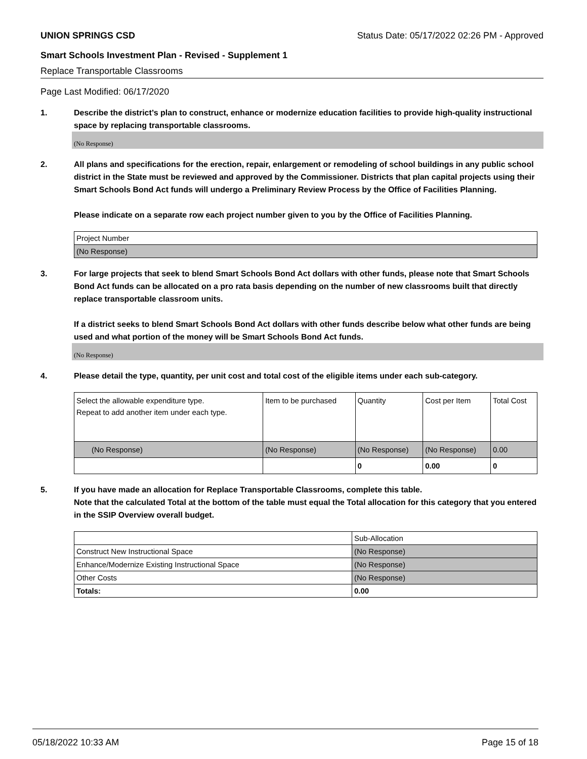UNION SPRINGS CSD Status Date: 05/17/2022 02:26 PM - Approved
Smart Schools Investment Plan - Revised - Supplement 1
Replace Transportable Classrooms
Page Last Modified: 06/17/2020
1. Describe the district’s plan to construct, enhance or modernize education facilities to provide high-quality instructional space by replacing transportable classrooms.
(No Response)
2. All plans and specifications for the erection, repair, enlargement or remodeling of school buildings in any public school district in the State must be reviewed and approved by the Commissioner. Districts that plan capital projects using their Smart Schools Bond Act funds will undergo a Preliminary Review Process by the Office of Facilities Planning.
Please indicate on a separate row each project number given to you by the Office of Facilities Planning.
| Project Number |
| (No Response) |
3. For large projects that seek to blend Smart Schools Bond Act dollars with other funds, please note that Smart Schools Bond Act funds can be allocated on a pro rata basis depending on the number of new classrooms built that directly replace transportable classroom units.
If a district seeks to blend Smart Schools Bond Act dollars with other funds describe below what other funds are being used and what portion of the money will be Smart Schools Bond Act funds.
(No Response)
4. Please detail the type, quantity, per unit cost and total cost of the eligible items under each sub-category.
| Select the allowable expenditure type. Repeat to add another item under each type. | Item to be purchased | Quantity | Cost per Item | Total Cost |
| (No Response) | (No Response) | (No Response) | (No Response) | 0.00 |
| | | 0 | 0.00 | 0 |
5. If you have made an allocation for Replace Transportable Classrooms, complete this table.
Note that the calculated Total at the bottom of the table must equal the Total allocation for this category that you entered in the SSIP Overview overall budget.
| | Sub-Allocation |
| Construct New Instructional Space | (No Response) |
| Enhance/Modernize Existing Instructional Space | (No Response) |
| Other Costs | (No Response) |
| Totals: | 0.00 |
05/18/2022 10:33 AM Page 15 of 18